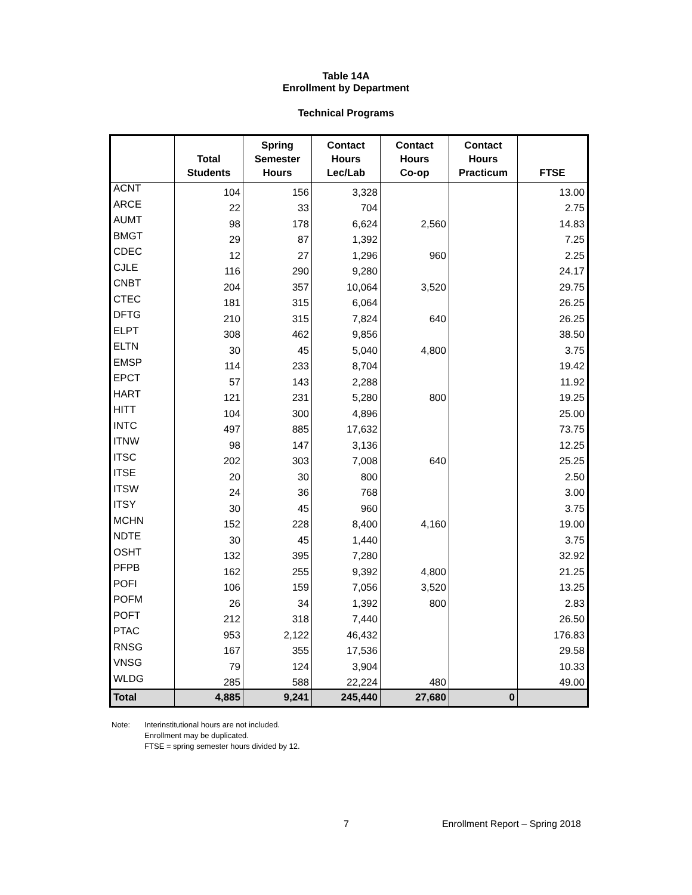Table 14A
Enrollment by Department
Technical Programs
| | Total Students | Spring Semester Hours | Contact Hours Lec/Lab | Contact Hours Co-op | Contact Hours Practicum | FTSE |
| --- | --- | --- | --- | --- | --- | --- |
| ACNT | 104 | 156 | 3,328 | | | 13.00 |
| ARCE | 22 | 33 | 704 | | | 2.75 |
| AUMT | 98 | 178 | 6,624 | 2,560 | | 14.83 |
| BMGT | 29 | 87 | 1,392 | | | 7.25 |
| CDEC | 12 | 27 | 1,296 | 960 | | 2.25 |
| CJLE | 116 | 290 | 9,280 | | | 24.17 |
| CNBT | 204 | 357 | 10,064 | 3,520 | | 29.75 |
| CTEC | 181 | 315 | 6,064 | | | 26.25 |
| DFTG | 210 | 315 | 7,824 | 640 | | 26.25 |
| ELPT | 308 | 462 | 9,856 | | | 38.50 |
| ELTN | 30 | 45 | 5,040 | 4,800 | | 3.75 |
| EMSP | 114 | 233 | 8,704 | | | 19.42 |
| EPCT | 57 | 143 | 2,288 | | | 11.92 |
| HART | 121 | 231 | 5,280 | 800 | | 19.25 |
| HITT | 104 | 300 | 4,896 | | | 25.00 |
| INTC | 497 | 885 | 17,632 | | | 73.75 |
| ITNW | 98 | 147 | 3,136 | | | 12.25 |
| ITSC | 202 | 303 | 7,008 | 640 | | 25.25 |
| ITSE | 20 | 30 | 800 | | | 2.50 |
| ITSW | 24 | 36 | 768 | | | 3.00 |
| ITSY | 30 | 45 | 960 | | | 3.75 |
| MCHN | 152 | 228 | 8,400 | 4,160 | | 19.00 |
| NDTE | 30 | 45 | 1,440 | | | 3.75 |
| OSHT | 132 | 395 | 7,280 | | | 32.92 |
| PFPB | 162 | 255 | 9,392 | 4,800 | | 21.25 |
| POFI | 106 | 159 | 7,056 | 3,520 | | 13.25 |
| POFM | 26 | 34 | 1,392 | 800 | | 2.83 |
| POFT | 212 | 318 | 7,440 | | | 26.50 |
| PTAC | 953 | 2,122 | 46,432 | | | 176.83 |
| RNSG | 167 | 355 | 17,536 | | | 29.58 |
| VNSG | 79 | 124 | 3,904 | | | 10.33 |
| WLDG | 285 | 588 | 22,224 | 480 | | 49.00 |
| Total | 4,885 | 9,241 | 245,440 | 27,680 | 0 | |
Note: Interinstitutional hours are not included.
Enrollment may be duplicated.
FTSE = spring semester hours divided by 12.
7 Enrollment Report – Spring 2018